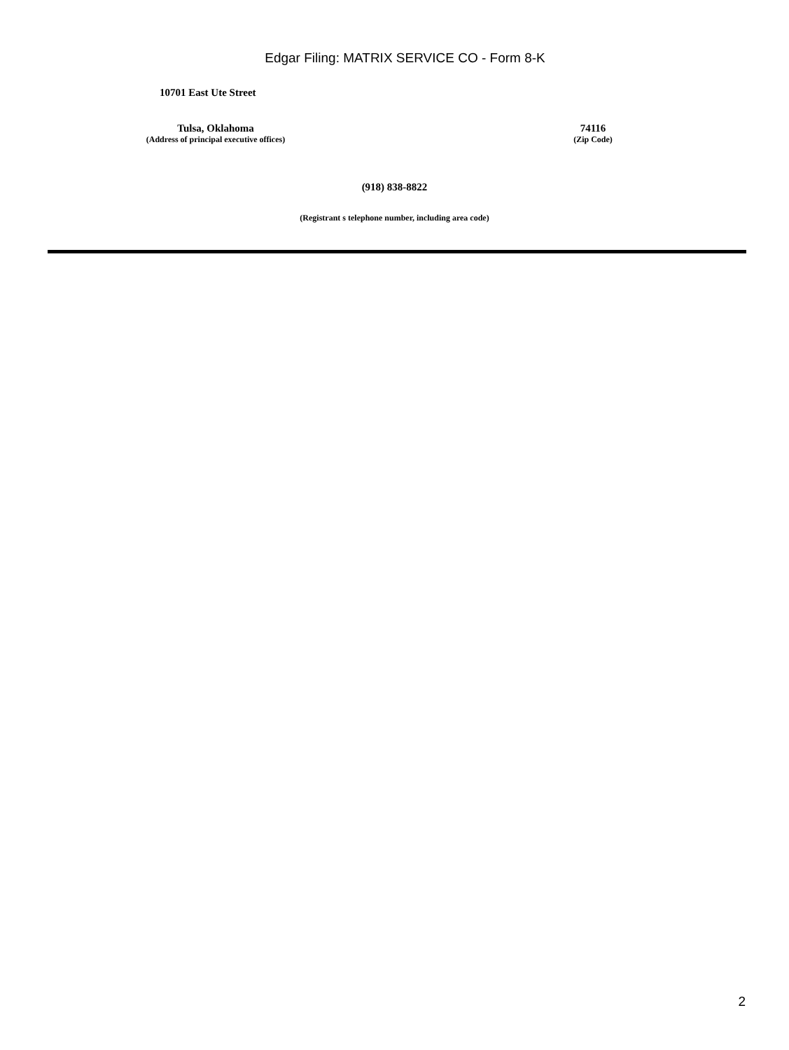Edgar Filing: MATRIX SERVICE CO - Form 8-K
10701 East Ute Street
Tulsa, Oklahoma
(Address of principal executive offices)
74116
(Zip Code)
(918) 838-8822
(Registrant s telephone number, including area code)
2